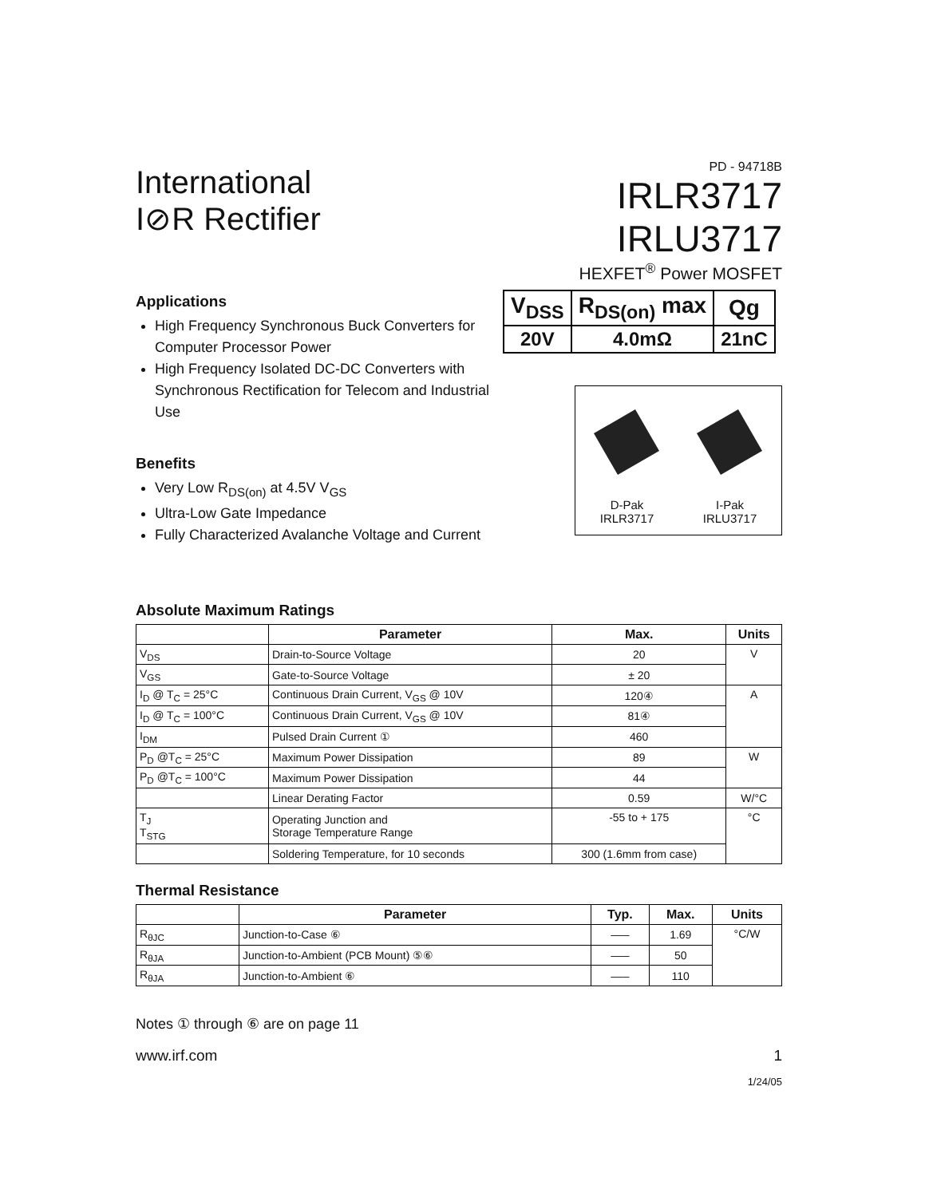International
I⊘R Rectifier
PD - 94718B
IRLR3717
IRLU3717
HEXFET<sup>®</sup> Power MOSFET
Applications
High Frequency Synchronous Buck Converters for Computer Processor Power
High Frequency Isolated DC-DC Converters with Synchronous Rectification for Telecom and Industrial Use
Benefits
Very Low R<sub>DS(on)</sub> at 4.5V V<sub>GS</sub>
Ultra-Low Gate Impedance
Fully Characterized Avalanche Voltage and Current
| V<sub>DSS</sub> | R<sub>DS(on)</sub> max | Qg |
| 20V | 4.0mΩ | 21nC |
D-Pak
IRLR3717
I-Pak
IRLU3717
Absolute Maximum Ratings
| | Parameter | Max. | Units |
| --- | --- | --- | --- |
| V<sub>DS</sub> | Drain-to-Source Voltage | 20 | V |
| V<sub>GS</sub> | Gate-to-Source Voltage | ± 20 | |
| I<sub>D</sub> @ T<sub>C</sub> = 25°C | Continuous Drain Current, V<sub>GS</sub> @ 10V | 120④ | A |
| I<sub>D</sub> @ T<sub>C</sub> = 100°C | Continuous Drain Current, V<sub>GS</sub> @ 10V | 81④ | |
| I<sub>DM</sub> | Pulsed Drain Current ① | 460 | |
| P<sub>D</sub> @T<sub>C</sub> = 25°C | Maximum Power Dissipation | 89 | W |
| P<sub>D</sub> @T<sub>C</sub> = 100°C | Maximum Power Dissipation | 44 | |
| | Linear Derating Factor | 0.59 | W/°C |
| T<sub>J</sub> T<sub>STG</sub> | Operating Junction and Storage Temperature Range | -55 to + 175 | °C |
| | Soldering Temperature, for 10 seconds | 300 (1.6mm from case) | |
Thermal Resistance
| | Parameter | Typ. | Max. | Units |
| --- | --- | --- | --- | --- |
| R<sub>θJC</sub> | Junction-to-Case ⑥ | ––– | 1.69 | °C/W |
| R<sub>θJA</sub> | Junction-to-Ambient (PCB Mount) ⑤⑥ | ––– | 50 | |
| R<sub>θJA</sub> | Junction-to-Ambient ⑥ | ––– | 110 | |
Notes ① through ⑥ are on page 11
www.irf.com 1
1/24/05